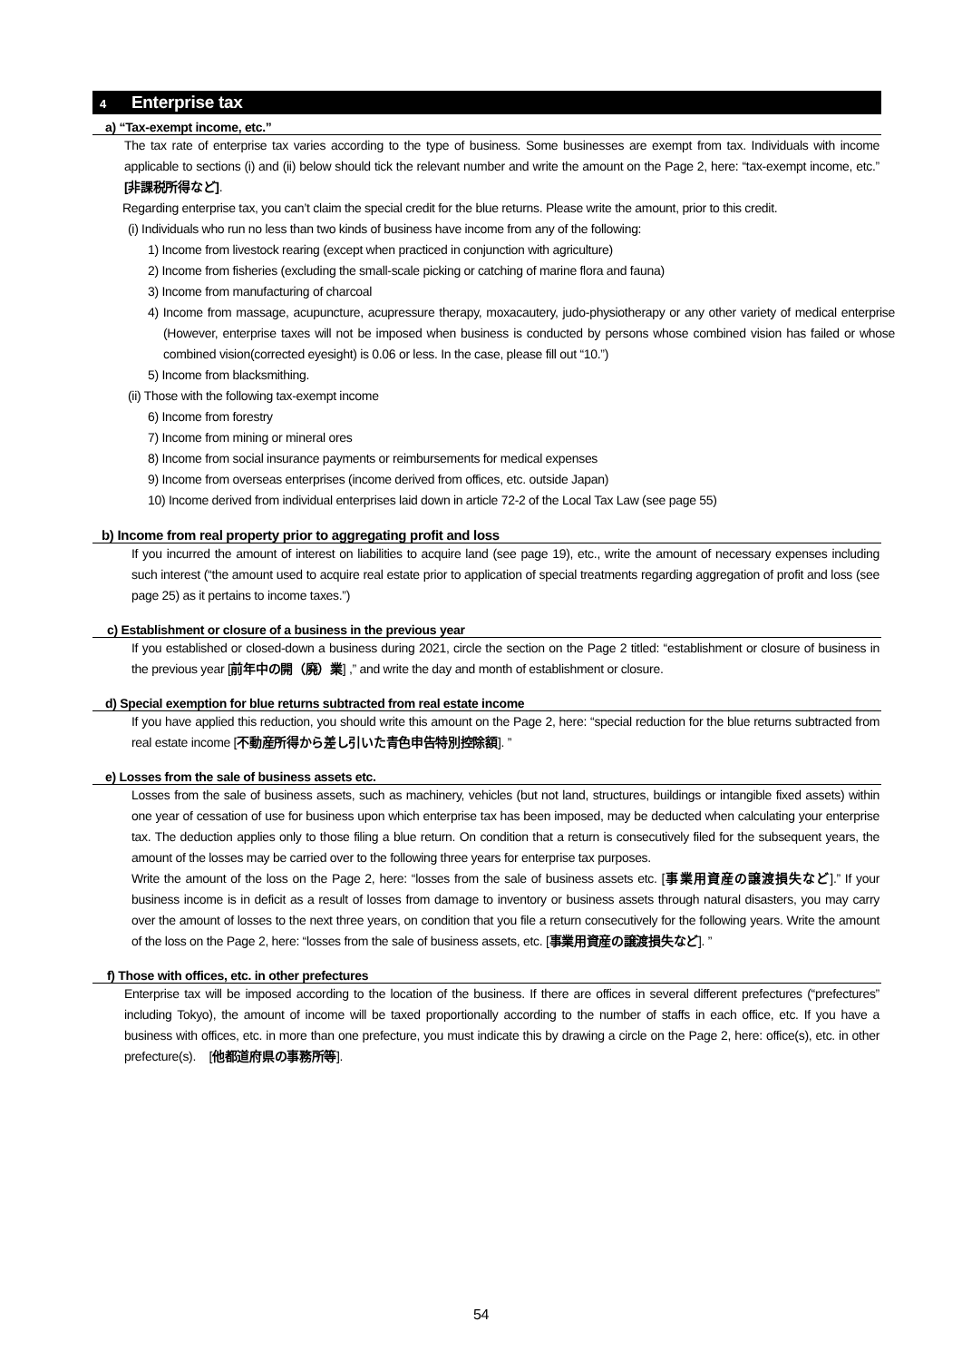4 Enterprise tax
a) “Tax-exempt income, etc.”
The tax rate of enterprise tax varies according to the type of business. Some businesses are exempt from tax. Individuals with income applicable to sections (i) and (ii) below should tick the relevant number and write the amount on the Page 2, here: “tax-exempt income, etc.” [非課税所得など].
Regarding enterprise tax, you can’t claim the special credit for the blue returns. Please write the amount, prior to this credit.
(i) Individuals who run no less than two kinds of business have income from any of the following:
1) Income from livestock rearing (except when practiced in conjunction with agriculture)
2) Income from fisheries (excluding the small-scale picking or catching of marine flora and fauna)
3) Income from manufacturing of charcoal
4) Income from massage, acupuncture, acupressure therapy, moxacautery, judo-physiotherapy or any other variety of medical enterprise (However, enterprise taxes will not be imposed when business is conducted by persons whose combined vision has failed or whose combined vision(corrected eyesight) is 0.06 or less. In the case, please fill out “10.”)
5) Income from blacksmithing.
(ii) Those with the following tax-exempt income
6) Income from forestry
7) Income from mining or mineral ores
8) Income from social insurance payments or reimbursements for medical expenses
9) Income from overseas enterprises (income derived from offices, etc. outside Japan)
10) Income derived from individual enterprises laid down in article 72-2 of the Local Tax Law (see page 55)
b) Income from real property prior to aggregating profit and loss
If you incurred the amount of interest on liabilities to acquire land (see page 19), etc., write the amount of necessary expenses including such interest (“the amount used to acquire real estate prior to application of special treatments regarding aggregation of profit and loss (see page 25) as it pertains to income taxes.”)
c) Establishment or closure of a business in the previous year
If you established or closed-down a business during 2021, circle the section on the Page 2 titled: “establishment or closure of business in the previous year [前年中の開（廃）業] ,” and write the day and month of establishment or closure.
d) Special exemption for blue returns subtracted from real estate income
If you have applied this reduction, you should write this amount on the Page 2, here: “special reduction for the blue returns subtracted from real estate income [不動産所得から差し引いた青色申告特別控除額]. ”
e) Losses from the sale of business assets etc.
Losses from the sale of business assets, such as machinery, vehicles (but not land, structures, buildings or intangible fixed assets) within one year of cessation of use for business upon which enterprise tax has been imposed, may be deducted when calculating your enterprise tax. The deduction applies only to those filing a blue return. On condition that a return is consecutively filed for the subsequent years, the amount of the losses may be carried over to the following three years for enterprise tax purposes.
Write the amount of the loss on the Page 2, here: “losses from the sale of business assets etc. [事業用資産の譲渡損失など].” If your business income is in deficit as a result of losses from damage to inventory or business assets through natural disasters, you may carry over the amount of losses to the next three years, on condition that you file a return consecutively for the following years. Write the amount of the loss on the Page 2, here: “losses from the sale of business assets, etc. [事業用資産の譲渡損失など]. ”
f) Those with offices, etc. in other prefectures
Enterprise tax will be imposed according to the location of the business. If there are offices in several different prefectures (“prefectures” including Tokyo), the amount of income will be taxed proportionally according to the number of staffs in each office, etc. If you have a business with offices, etc. in more than one prefecture, you must indicate this by drawing a circle on the Page 2, here: office(s), etc. in other prefecture(s). [他都道府県の事務所等].
54